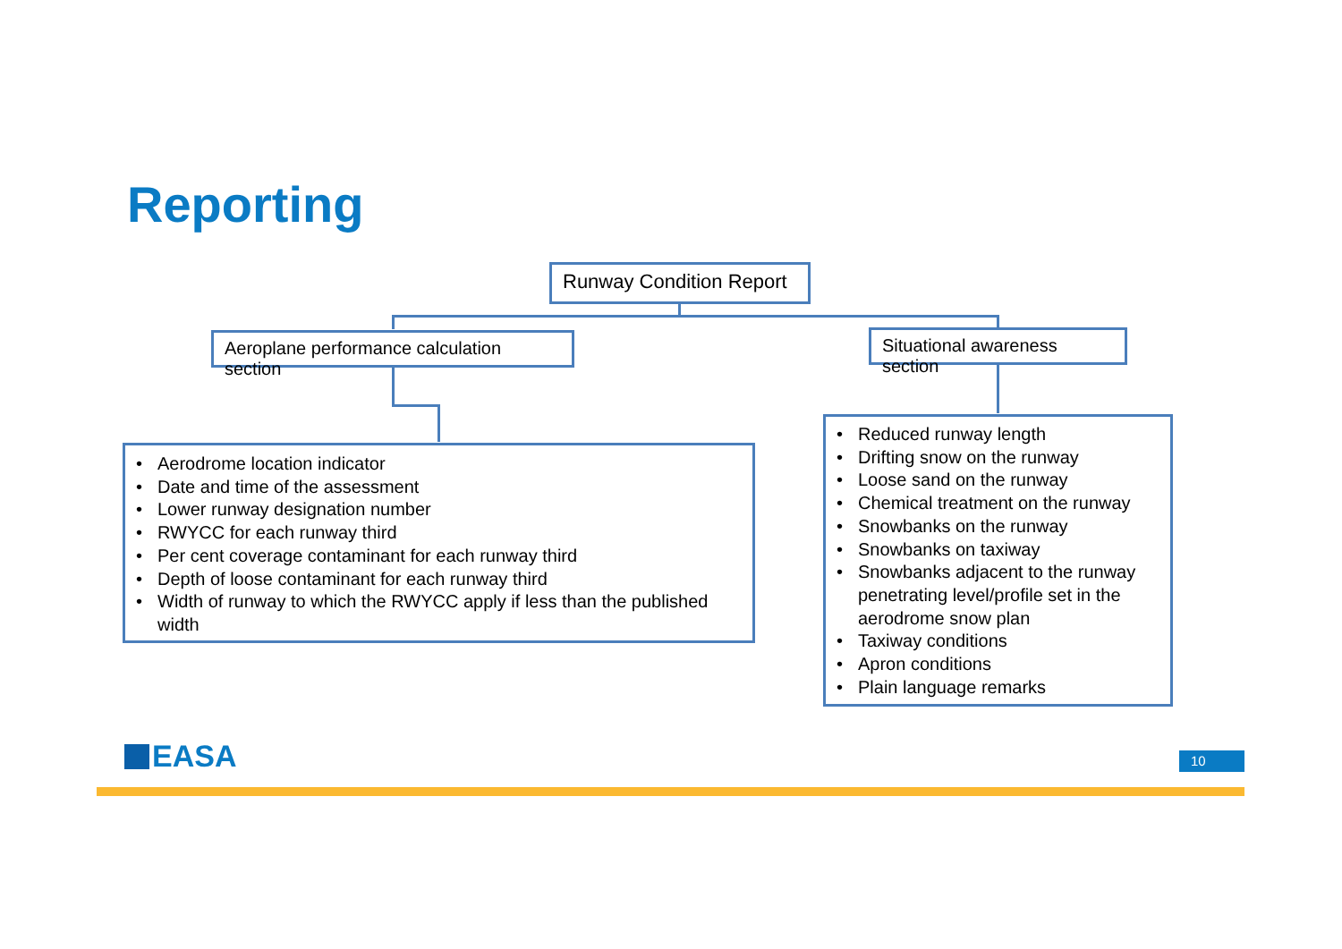Reporting
Runway Condition Report
Aeroplane performance calculation section
Situational awareness section
• Aerodrome location indicator
• Date and time of the assessment
• Lower runway designation number
• RWYCC for each runway third
• Per cent coverage contaminant for each runway third
• Depth of loose contaminant for each runway third
• Width of runway to which the RWYCC apply if less than the published width
• Reduced runway length
• Drifting snow on the runway
• Loose sand on the runway
• Chemical treatment on the runway
• Snowbanks on the runway
• Snowbanks on taxiway
• Snowbanks adjacent to the runway penetrating level/profile set in the aerodrome snow plan
• Taxiway conditions
• Apron conditions
• Plain language remarks
EASA 10